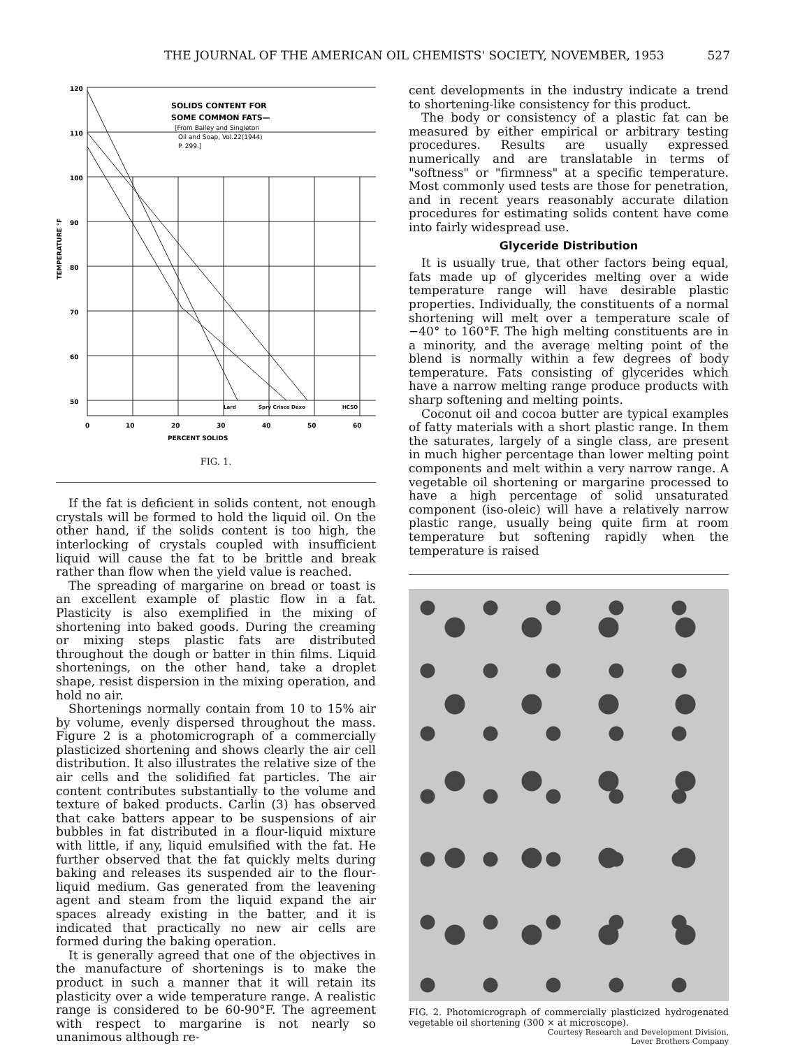THE JOURNAL OF THE AMERICAN OIL CHEMISTS' SOCIETY, NOVEMBER, 1953 527
120
110
100
90
80
70
60
50
0
10
20
30
40
50
60
PERCENT SOLIDS
TEMPERATURE °F
SOLIDS CONTENT FOR
SOME COMMON FATS—
[From Bailey and Singleton
Oil and Soap, Vol.22(1944)
P. 299.]
Lard
Spry Crisco Dexo
HCSO
FIG. 1.
If the fat is deficient in solids content, not enough crystals will be formed to hold the liquid oil. On the other hand, if the solids content is too high, the interlocking of crystals coupled with insufficient liquid will cause the fat to be brittle and break rather than flow when the yield value is reached.
The spreading of margarine on bread or toast is an excellent example of plastic flow in a fat. Plasticity is also exemplified in the mixing of shortening into baked goods. During the creaming or mixing steps plastic fats are distributed throughout the dough or batter in thin films. Liquid shortenings, on the other hand, take a droplet shape, resist dispersion in the mixing operation, and hold no air.
Shortenings normally contain from 10 to 15% air by volume, evenly dispersed throughout the mass. Figure 2 is a photomicrograph of a commercially plasticized shortening and shows clearly the air cell distribution. It also illustrates the relative size of the air cells and the solidified fat particles. The air content contributes substantially to the volume and texture of baked products. Carlin (3) has observed that cake batters appear to be suspensions of air bubbles in fat distributed in a flour-liquid mixture with little, if any, liquid emulsified with the fat. He further observed that the fat quickly melts during baking and releases its suspended air to the flour-liquid medium. Gas generated from the leavening agent and steam from the liquid expand the air spaces already existing in the batter, and it is indicated that practically no new air cells are formed during the baking operation.
It is generally agreed that one of the objectives in the manufacture of shortenings is to make the product in such a manner that it will retain its plasticity over a wide temperature range. A realistic range is considered to be 60-90°F. The agreement with respect to margarine is not nearly so unanimous although re-
cent developments in the industry indicate a trend to shortening-like consistency for this product.
The body or consistency of a plastic fat can be measured by either empirical or arbitrary testing procedures. Results are usually expressed numerically and are translatable in terms of "softness" or "firmness" at a specific temperature. Most commonly used tests are those for penetration, and in recent years reasonably accurate dilation procedures for estimating solids content have come into fairly widespread use.
Glyceride Distribution
It is usually true, that other factors being equal, fats made up of glycerides melting over a wide temperature range will have desirable plastic properties. Individually, the constituents of a normal shortening will melt over a temperature scale of −40° to 160°F. The high melting constituents are in a minority, and the average melting point of the blend is normally within a few degrees of body temperature. Fats consisting of glycerides which have a narrow melting range produce products with sharp softening and melting points.
Coconut oil and cocoa butter are typical examples of fatty materials with a short plastic range. In them the saturates, largely of a single class, are present in much higher percentage than lower melting point components and melt within a very narrow range. A vegetable oil shortening or margarine processed to have a high percentage of solid unsaturated component (iso-oleic) will have a relatively narrow plastic range, usually being quite firm at room temperature but softening rapidly when the temperature is raised
FIG. 2. Photomicrograph of commercially plasticized hydrogenated vegetable oil shortening (300 × at microscope).
Courtesy Research and Development Division,
Lever Brothers Company